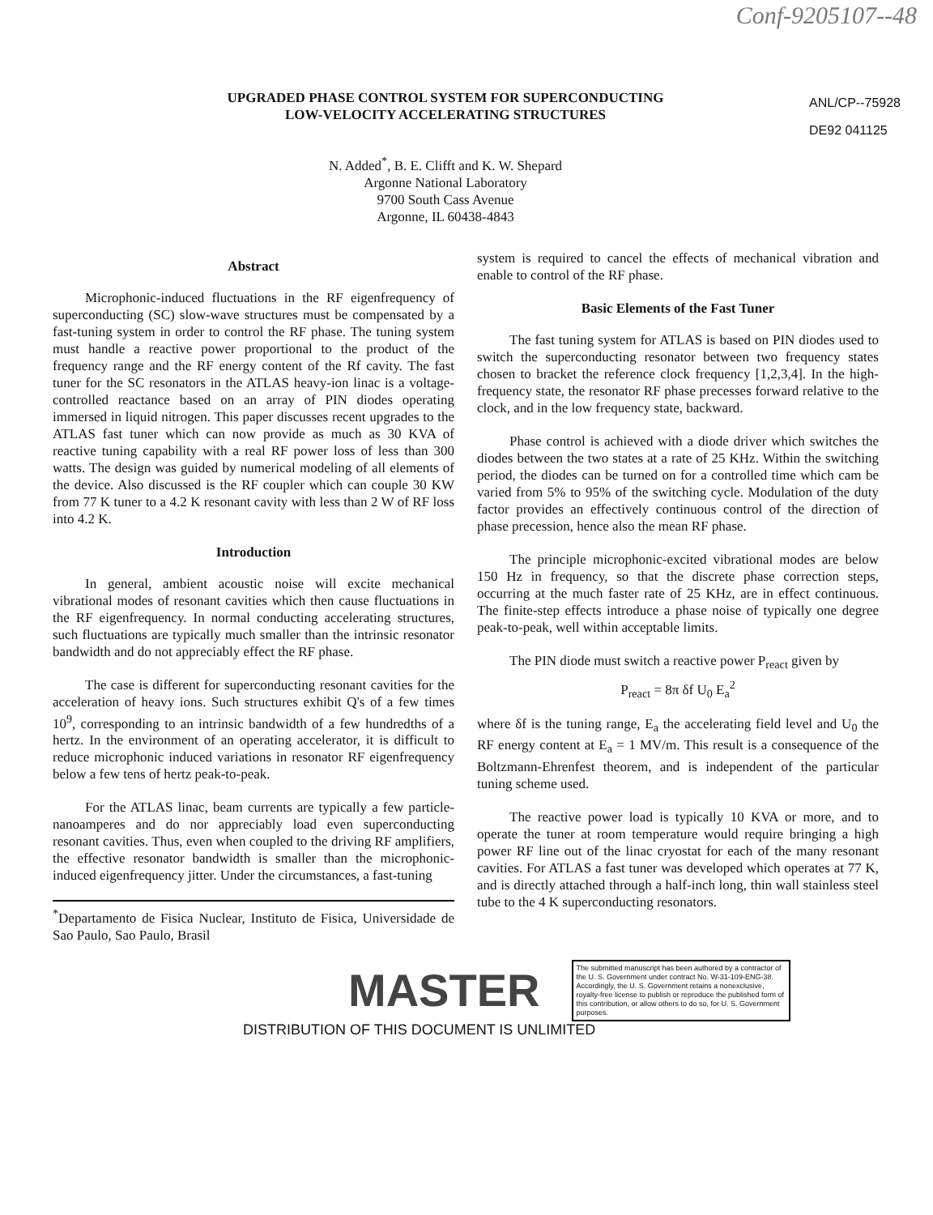Conf-9205107--48
UPGRADED PHASE CONTROL SYSTEM FOR SUPERCONDUCTING
LOW-VELOCITY ACCELERATING STRUCTURES
ANL/CP--75928
DE92 041125
N. Added<sup>*</sup>, B. E. Clifft and K. W. Shepard
Argonne National Laboratory
9700 South Cass Avenue
Argonne, IL 60438-4843
Abstract
Microphonic-induced fluctuations in the RF eigenfrequency of superconducting (SC) slow-wave structures must be compensated by a fast-tuning system in order to control the RF phase. The tuning system must handle a reactive power proportional to the product of the frequency range and the RF energy content of the Rf cavity. The fast tuner for the SC resonators in the ATLAS heavy-ion linac is a voltage-controlled reactance based on an array of PIN diodes operating immersed in liquid nitrogen. This paper discusses recent upgrades to the ATLAS fast tuner which can now provide as much as 30 KVA of reactive tuning capability with a real RF power loss of less than 300 watts. The design was guided by numerical modeling of all elements of the device. Also discussed is the RF coupler which can couple 30 KW from 77 K tuner to a 4.2 K resonant cavity with less than 2 W of RF loss into 4.2 K.
Introduction
In general, ambient acoustic noise will excite mechanical vibrational modes of resonant cavities which then cause fluctuations in the RF eigenfrequency. In normal conducting accelerating structures, such fluctuations are typically much smaller than the intrinsic resonator bandwidth and do not appreciably effect the RF phase.
The case is different for superconducting resonant cavities for the acceleration of heavy ions. Such structures exhibit Q's of a few times 10<sup>9</sup>, corresponding to an intrinsic bandwidth of a few hundredths of a hertz. In the environment of an operating accelerator, it is difficult to reduce microphonic induced variations in resonator RF eigenfrequency below a few tens of hertz peak-to-peak.
For the ATLAS linac, beam currents are typically a few particle-nanoamperes and do nor appreciably load even superconducting resonant cavities. Thus, even when coupled to the driving RF amplifiers, the effective resonator bandwidth is smaller than the microphonic-induced eigenfrequency jitter. Under the circumstances, a fast-tuning
<sup>*</sup> Departamento de Fisica Nuclear, Instituto de Fisica, Universidade de Sao Paulo, Sao Paulo, Brasil
system is required to cancel the effects of mechanical vibration and enable to control of the RF phase.
Basic Elements of the Fast Tuner
The fast tuning system for ATLAS is based on PIN diodes used to switch the superconducting resonator between two frequency states chosen to bracket the reference clock frequency [1,2,3,4]. In the high-frequency state, the resonator RF phase precesses forward relative to the clock, and in the low frequency state, backward.
Phase control is achieved with a diode driver which switches the diodes between the two states at a rate of 25 KHz. Within the switching period, the diodes can be turned on for a controlled time which cam be varied from 5% to 95% of the switching cycle. Modulation of the duty factor provides an effectively continuous control of the direction of phase precession, hence also the mean RF phase.
The principle microphonic-excited vibrational modes are below 150 Hz in frequency, so that the discrete phase correction steps, occurring at the much faster rate of 25 KHz, are in effect continuous. The finite-step effects introduce a phase noise of typically one degree peak-to-peak, well within acceptable limits.
The PIN diode must switch a reactive power P<sub>react</sub> given by
P<sub>react</sub> = 8π δf U<sub>0</sub> E<sub>a</sub><sup>2</sup>
where δf is the tuning range, E<sub>a</sub> the accelerating field level and U<sub>0</sub> the RF energy content at E<sub>a</sub> = 1 MV/m. This result is a consequence of the Boltzmann-Ehrenfest theorem, and is independent of the particular tuning scheme used.
The reactive power load is typically 10 KVA or more, and to operate the tuner at room temperature would require bringing a high power RF line out of the linac cryostat for each of the many resonant cavities. For ATLAS a fast tuner was developed which operates at 77 K, and is directly attached through a half-inch long, thin wall stainless steel tube to the 4 K superconducting resonators.
MASTER
The submitted manuscript has been authored by a contractor of the U. S. Government under contract No. W-31-109-ENG-38. Accordingly, the U. S. Government retains a nonexclusive, royalty-free license to publish or reproduce the published form of this contribution, or allow others to do so, for U. S. Government purposes.
DISTRIBUTION OF THIS DOCUMENT IS UNLIMITED